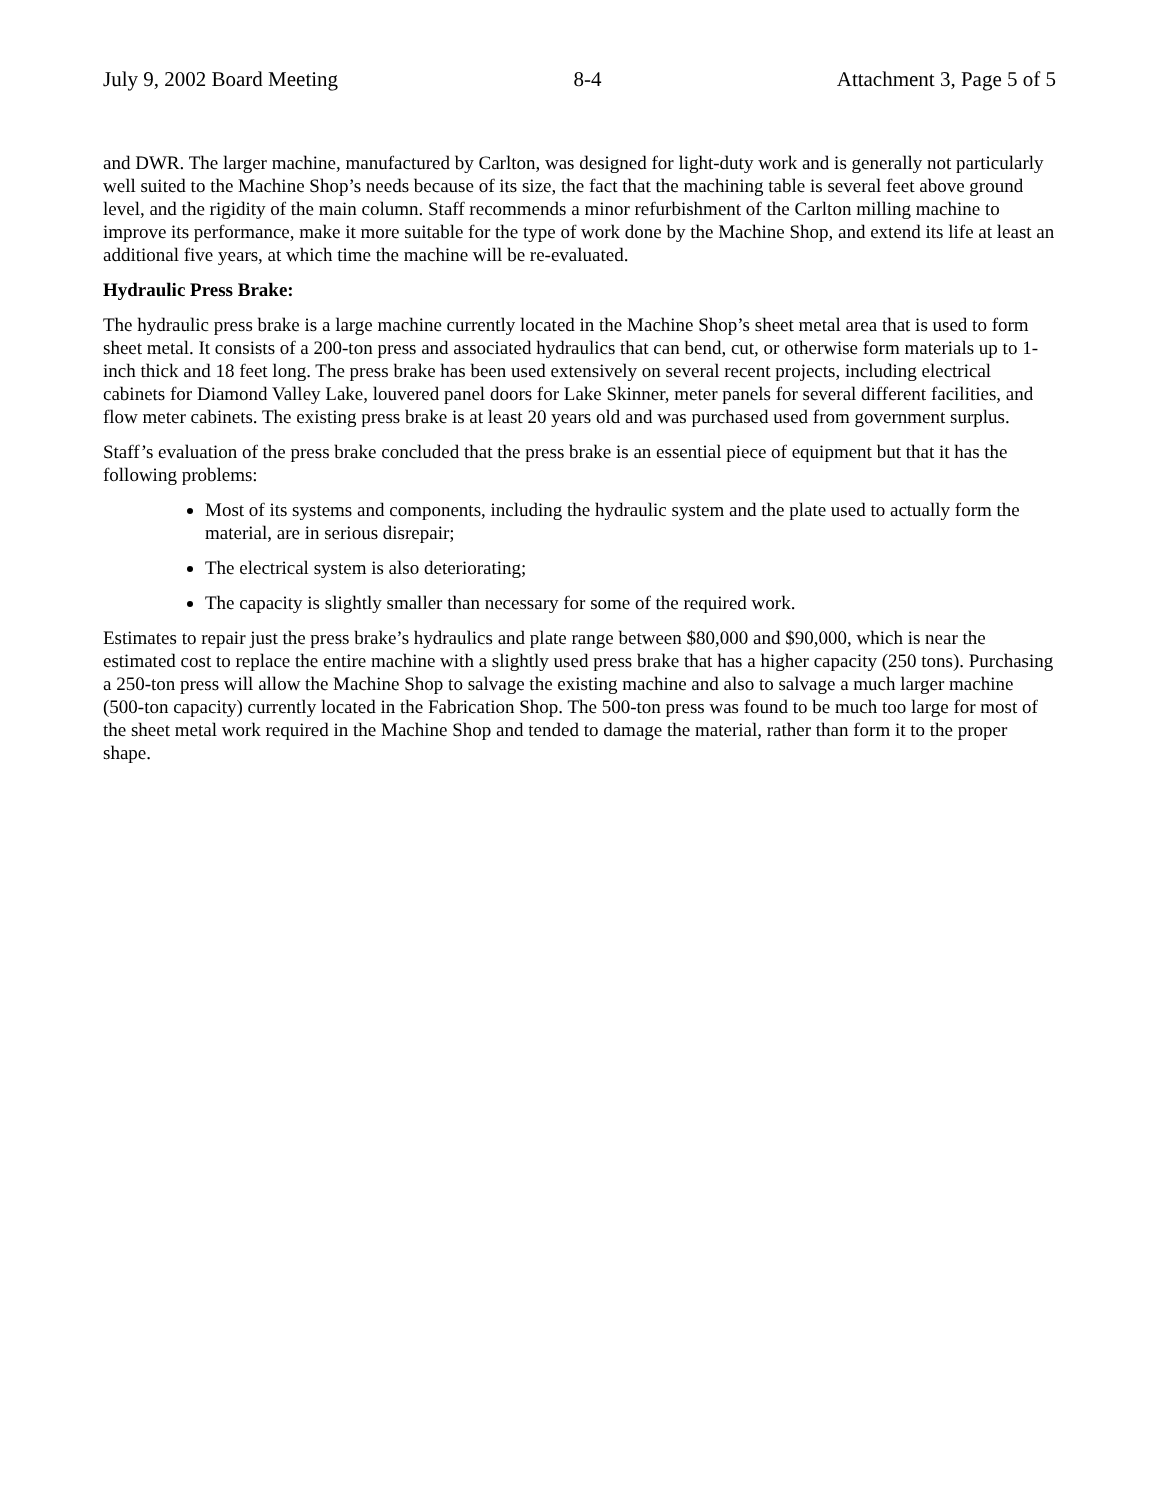July 9, 2002 Board Meeting 8-4 Attachment 3, Page 5 of 5
and DWR. The larger machine, manufactured by Carlton, was designed for light-duty work and is generally not particularly well suited to the Machine Shop’s needs because of its size, the fact that the machining table is several feet above ground level, and the rigidity of the main column. Staff recommends a minor refurbishment of the Carlton milling machine to improve its performance, make it more suitable for the type of work done by the Machine Shop, and extend its life at least an additional five years, at which time the machine will be re-evaluated.
Hydraulic Press Brake:
The hydraulic press brake is a large machine currently located in the Machine Shop’s sheet metal area that is used to form sheet metal. It consists of a 200-ton press and associated hydraulics that can bend, cut, or otherwise form materials up to 1-inch thick and 18 feet long. The press brake has been used extensively on several recent projects, including electrical cabinets for Diamond Valley Lake, louvered panel doors for Lake Skinner, meter panels for several different facilities, and flow meter cabinets. The existing press brake is at least 20 years old and was purchased used from government surplus.
Staff’s evaluation of the press brake concluded that the press brake is an essential piece of equipment but that it has the following problems:
Most of its systems and components, including the hydraulic system and the plate used to actually form the material, are in serious disrepair;
The electrical system is also deteriorating;
The capacity is slightly smaller than necessary for some of the required work.
Estimates to repair just the press brake’s hydraulics and plate range between $80,000 and $90,000, which is near the estimated cost to replace the entire machine with a slightly used press brake that has a higher capacity (250 tons). Purchasing a 250-ton press will allow the Machine Shop to salvage the existing machine and also to salvage a much larger machine (500-ton capacity) currently located in the Fabrication Shop. The 500-ton press was found to be much too large for most of the sheet metal work required in the Machine Shop and tended to damage the material, rather than form it to the proper shape.